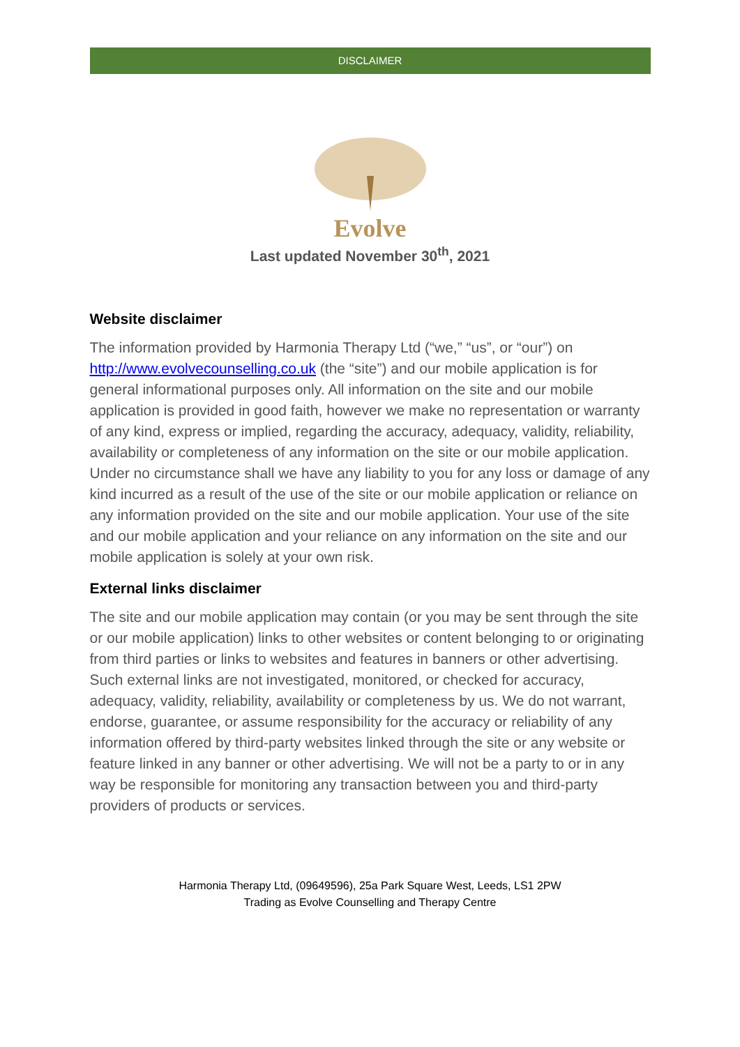DISCLAIMER
Evolve
Last updated November 30<sup>th</sup>, 2021
Website disclaimer
The information provided by Harmonia Therapy Ltd (“we,” “us”, or “our”) on http://www.evolvecounselling.co.uk (the “site”) and our mobile application is for general informational purposes only. All information on the site and our mobile application is provided in good faith, however we make no representation or warranty of any kind, express or implied, regarding the accuracy, adequacy, validity, reliability, availability or completeness of any information on the site or our mobile application. Under no circumstance shall we have any liability to you for any loss or damage of any kind incurred as a result of the use of the site or our mobile application or reliance on any information provided on the site and our mobile application. Your use of the site and our mobile application and your reliance on any information on the site and our mobile application is solely at your own risk.
External links disclaimer
The site and our mobile application may contain (or you may be sent through the site or our mobile application) links to other websites or content belonging to or originating from third parties or links to websites and features in banners or other advertising. Such external links are not investigated, monitored, or checked for accuracy, adequacy, validity, reliability, availability or completeness by us. We do not warrant, endorse, guarantee, or assume responsibility for the accuracy or reliability of any information offered by third-party websites linked through the site or any website or feature linked in any banner or other advertising. We will not be a party to or in any way be responsible for monitoring any transaction between you and third-party providers of products or services.
Harmonia Therapy Ltd, (09649596), 25a Park Square West, Leeds, LS1 2PW
Trading as Evolve Counselling and Therapy Centre